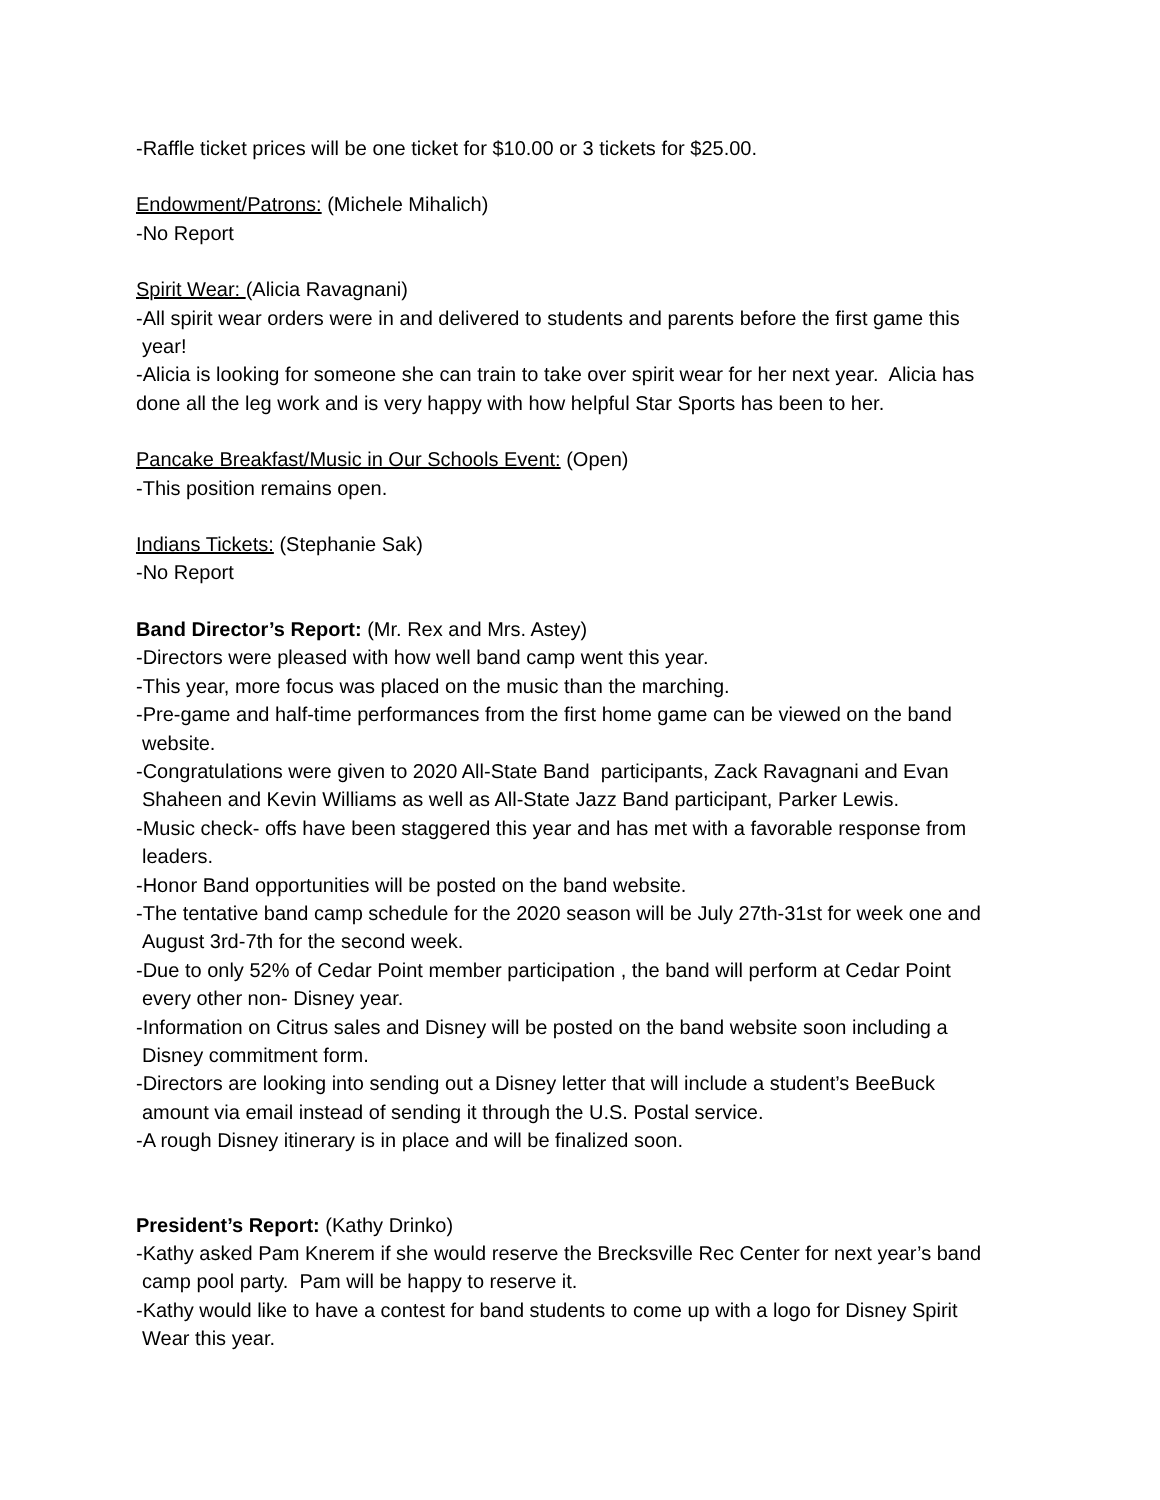-Raffle ticket prices will be one ticket for $10.00 or 3 tickets for $25.00.
Endowment/Patrons: (Michele Mihalich)
-No Report
Spirit Wear: (Alicia Ravagnani)
-All spirit wear orders were in and delivered to students and parents before the first game this
year!
-Alicia is looking for someone she can train to take over spirit wear for her next year. Alicia has done all the leg work and is very happy with how helpful Star Sports has been to her.
Pancake Breakfast/Music in Our Schools Event: (Open)
-This position remains open.
Indians Tickets: (Stephanie Sak)
-No Report
Band Director’s Report: (Mr. Rex and Mrs. Astey)
-Directors were pleased with how well band camp went this year.
-This year, more focus was placed on the music than the marching.
-Pre-game and half-time performances from the first home game can be viewed on the band
website.
-Congratulations were given to 2020 All-State Band participants, Zack Ravagnani and Evan
Shaheen and Kevin Williams as well as All-State Jazz Band participant, Parker Lewis.
-Music check- offs have been staggered this year and has met with a favorable response from
leaders.
-Honor Band opportunities will be posted on the band website.
-The tentative band camp schedule for the 2020 season will be July 27th-31st for week one and
August 3rd-7th for the second week.
-Due to only 52% of Cedar Point member participation , the band will perform at Cedar Point
every other non- Disney year.
-Information on Citrus sales and Disney will be posted on the band website soon including a
Disney commitment form.
-Directors are looking into sending out a Disney letter that will include a student’s BeeBuck
amount via email instead of sending it through the U.S. Postal service.
-A rough Disney itinerary is in place and will be finalized soon.
President’s Report: (Kathy Drinko)
-Kathy asked Pam Knerem if she would reserve the Brecksville Rec Center for next year’s band
camp pool party. Pam will be happy to reserve it.
-Kathy would like to have a contest for band students to come up with a logo for Disney Spirit
Wear this year.